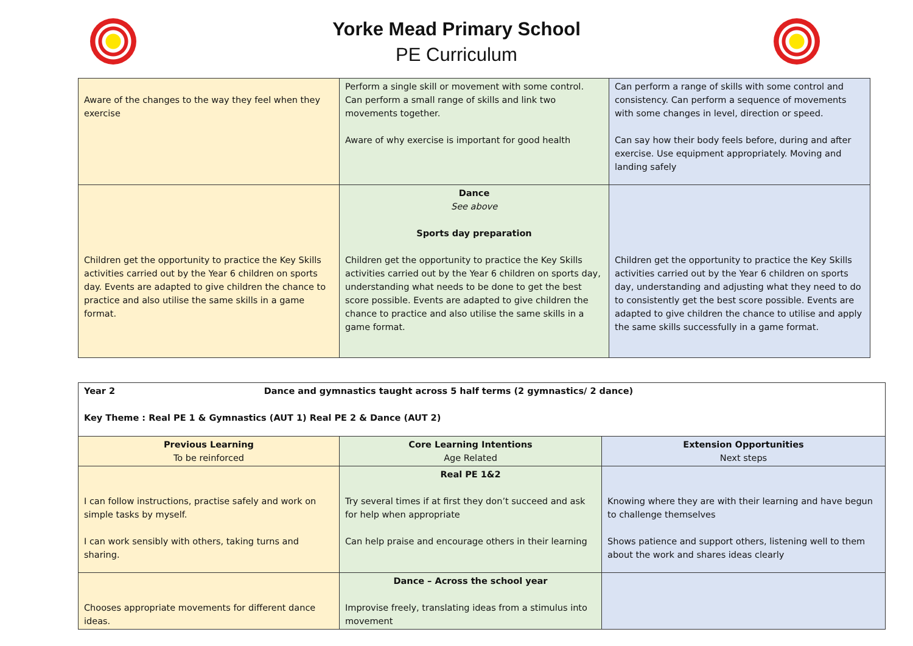Yorke Mead Primary School
PE Curriculum
| Aware of the changes to the way they feel when they exercise | Perform a single skill or movement with some control. Can perform a small range of skills and link two movements together. Aware of why exercise is important for good health | Can perform a range of skills with some control and consistency. Can perform a sequence of movements with some changes in level, direction or speed. Can say how their body feels before, during and after exercise. Use equipment appropriately. Moving and landing safely |
| Children get the opportunity to practice the Key Skills activities carried out by the Year 6 children on sports day. Events are adapted to give children the chance to practice and also utilise the same skills in a game format. | Dance See above Sports day preparation Children get the opportunity to practice the Key Skills activities carried out by the Year 6 children on sports day, understanding what needs to be done to get the best score possible. Events are adapted to give children the chance to practice and also utilise the same skills in a game format. | Children get the opportunity to practice the Key Skills activities carried out by the Year 6 children on sports day, understanding and adjusting what they need to do to consistently get the best score possible. Events are adapted to give children the chance to utilise and apply the same skills successfully in a game format. |
| Year 2 Dance and gymnastics taught across 5 half terms (2 gymnastics/ 2 dance) Key Theme : Real PE 1 & Gymnastics (AUT 1) Real PE 2 & Dance (AUT 2) | | |
| Previous Learning To be reinforced | Core Learning Intentions Age Related | Extension Opportunities Next steps |
| I can follow instructions, practise safely and work on simple tasks by myself. I can work sensibly with others, taking turns and sharing. | Real PE 1&2 Try several times if at first they don’t succeed and ask for help when appropriate Can help praise and encourage others in their learning | Knowing where they are with their learning and have begun to challenge themselves Shows patience and support others, listening well to them about the work and shares ideas clearly |
| Chooses appropriate movements for different dance ideas. | Dance – Across the school year Improvise freely, translating ideas from a stimulus into movement | |